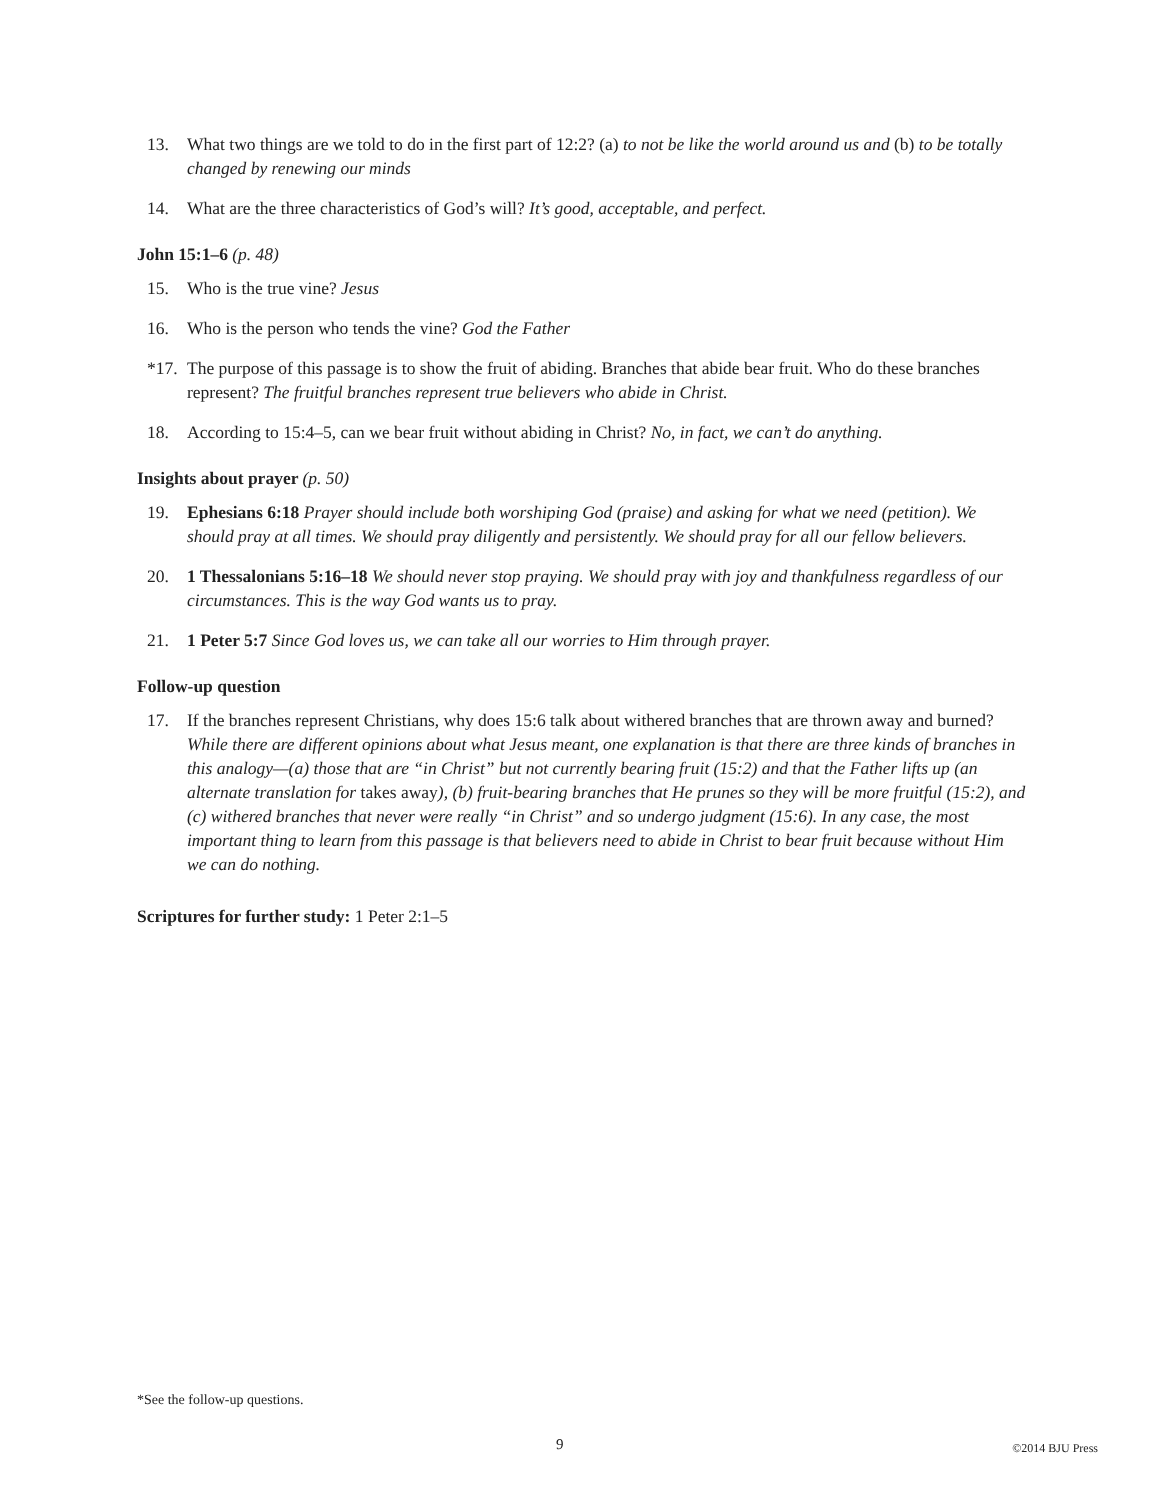13. What two things are we told to do in the first part of 12:2? (a) to not be like the world around us and (b) to be totally changed by renewing our minds
14. What are the three characteristics of God’s will? It’s good, acceptable, and perfect.
John 15:1–6 (p. 48)
15. Who is the true vine? Jesus
16. Who is the person who tends the vine? God the Father
*17. The purpose of this passage is to show the fruit of abiding. Branches that abide bear fruit. Who do these branches represent? The fruitful branches represent true believers who abide in Christ.
18. According to 15:4–5, can we bear fruit without abiding in Christ? No, in fact, we can’t do anything.
Insights about prayer (p. 50)
19. Ephesians 6:18 Prayer should include both worshiping God (praise) and asking for what we need (petition). We should pray at all times. We should pray diligently and persistently. We should pray for all our fellow believers.
20. 1 Thessalonians 5:16–18 We should never stop praying. We should pray with joy and thankfulness regardless of our circumstances. This is the way God wants us to pray.
21. 1 Peter 5:7 Since God loves us, we can take all our worries to Him through prayer.
Follow-up question
17. If the branches represent Christians, why does 15:6 talk about withered branches that are thrown away and burned? While there are different opinions about what Jesus meant, one explanation is that there are three kinds of branches in this analogy—(a) those that are “in Christ” but not currently bearing fruit (15:2) and that the Father lifts up (an alternate translation for takes away), (b) fruit-bearing branches that He prunes so they will be more fruitful (15:2), and (c) withered branches that never were really “in Christ” and so undergo judgment (15:6). In any case, the most important thing to learn from this passage is that believers need to abide in Christ to bear fruit because without Him we can do nothing.
Scriptures for further study: 1 Peter 2:1–5
*See the follow-up questions.
9 ©2014 BJU Press